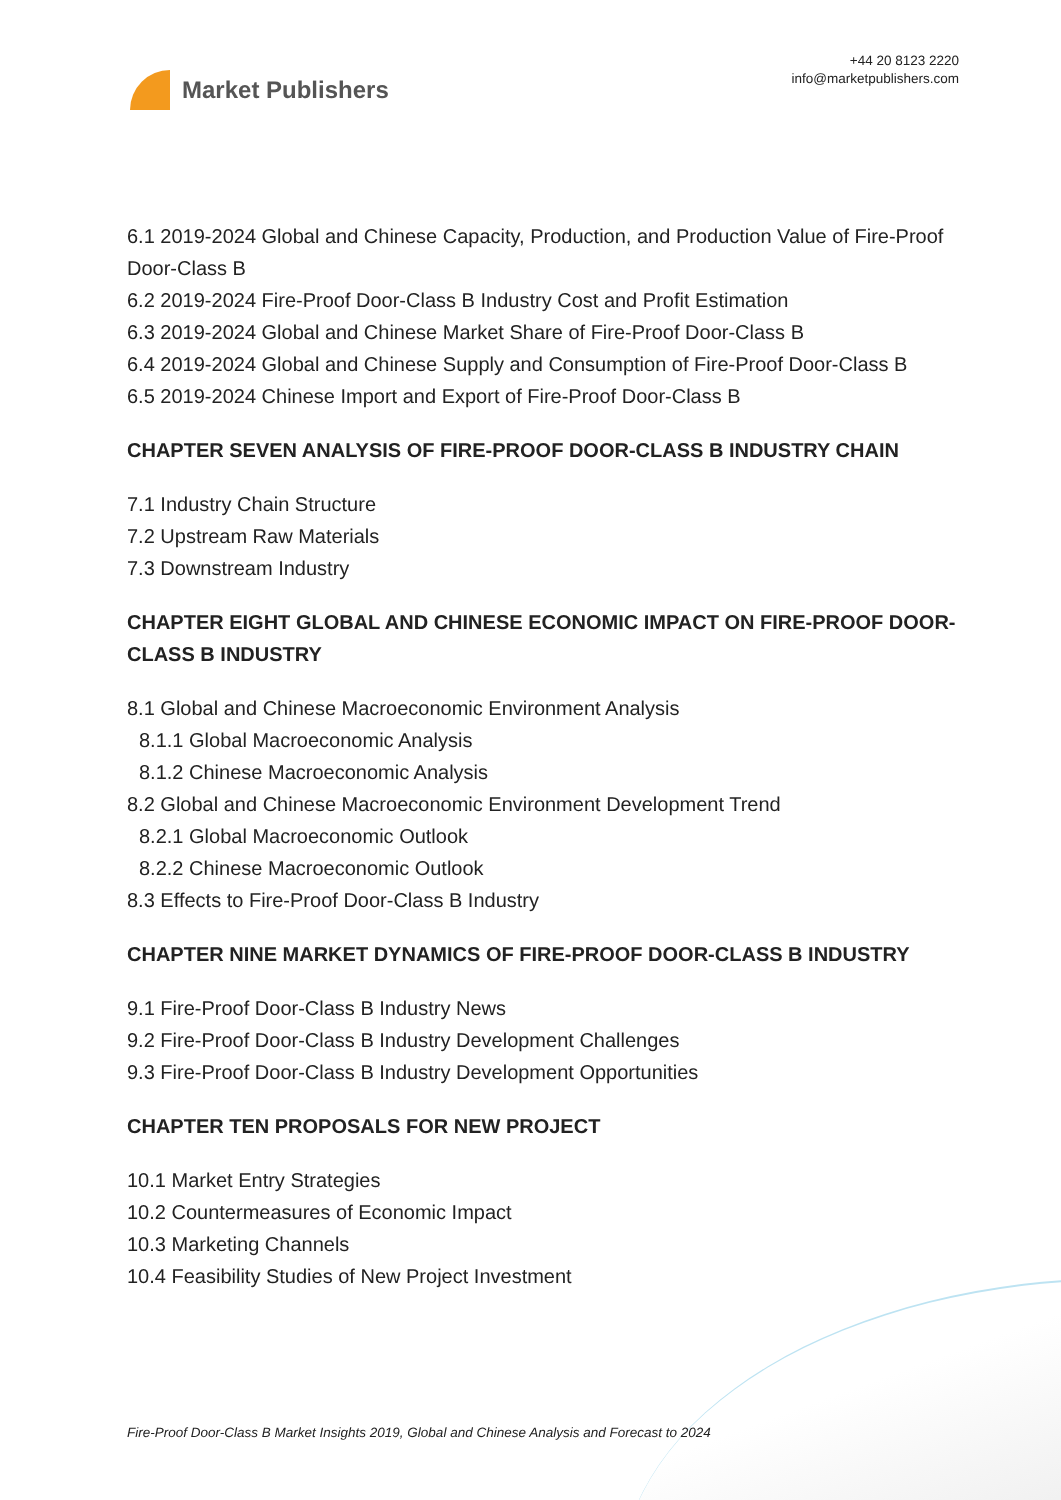Market Publishers
+44 20 8123 2220
info@marketpublishers.com
6.1 2019-2024 Global and Chinese Capacity, Production, and Production Value of Fire-Proof Door-Class B
6.2 2019-2024 Fire-Proof Door-Class B Industry Cost and Profit Estimation
6.3 2019-2024 Global and Chinese Market Share of Fire-Proof Door-Class B
6.4 2019-2024 Global and Chinese Supply and Consumption of Fire-Proof Door-Class B
6.5 2019-2024 Chinese Import and Export of Fire-Proof Door-Class B
CHAPTER SEVEN ANALYSIS OF FIRE-PROOF DOOR-CLASS B INDUSTRY CHAIN
7.1 Industry Chain Structure
7.2 Upstream Raw Materials
7.3 Downstream Industry
CHAPTER EIGHT GLOBAL AND CHINESE ECONOMIC IMPACT ON FIRE-PROOF DOOR-CLASS B INDUSTRY
8.1 Global and Chinese Macroeconomic Environment Analysis
8.1.1 Global Macroeconomic Analysis
8.1.2 Chinese Macroeconomic Analysis
8.2 Global and Chinese Macroeconomic Environment Development Trend
8.2.1 Global Macroeconomic Outlook
8.2.2 Chinese Macroeconomic Outlook
8.3 Effects to Fire-Proof Door-Class B Industry
CHAPTER NINE MARKET DYNAMICS OF FIRE-PROOF DOOR-CLASS B INDUSTRY
9.1 Fire-Proof Door-Class B Industry News
9.2 Fire-Proof Door-Class B Industry Development Challenges
9.3 Fire-Proof Door-Class B Industry Development Opportunities
CHAPTER TEN PROPOSALS FOR NEW PROJECT
10.1 Market Entry Strategies
10.2 Countermeasures of Economic Impact
10.3 Marketing Channels
10.4 Feasibility Studies of New Project Investment
Fire-Proof Door-Class B Market Insights 2019, Global and Chinese Analysis and Forecast to 2024